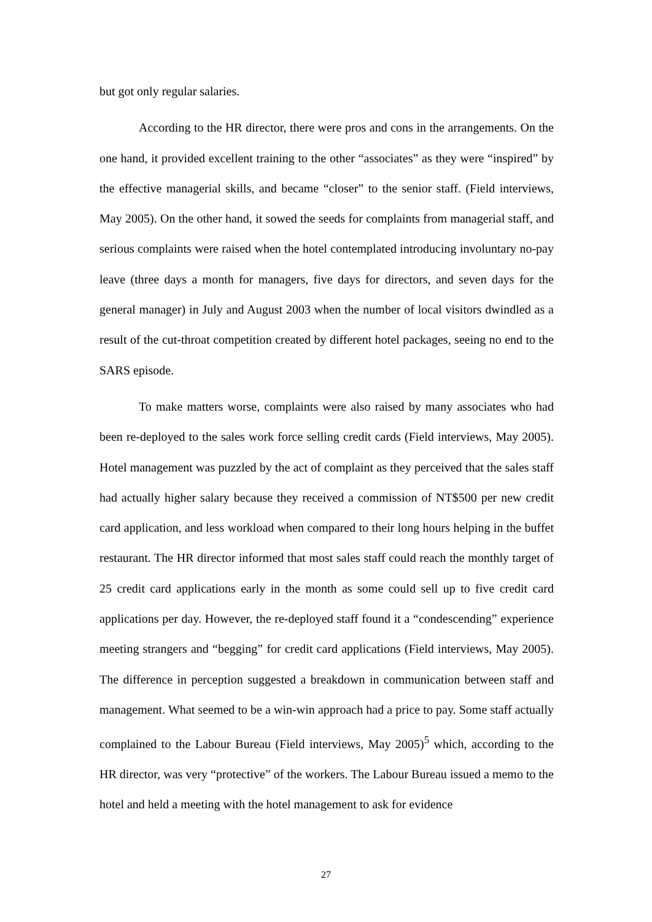but got only regular salaries.
According to the HR director, there were pros and cons in the arrangements. On the one hand, it provided excellent training to the other “associates” as they were “inspired” by the effective managerial skills, and became “closer” to the senior staff. (Field interviews, May 2005). On the other hand, it sowed the seeds for complaints from managerial staff, and serious complaints were raised when the hotel contemplated introducing involuntary no-pay leave (three days a month for managers, five days for directors, and seven days for the general manager) in July and August 2003 when the number of local visitors dwindled as a result of the cut-throat competition created by different hotel packages, seeing no end to the SARS episode.
To make matters worse, complaints were also raised by many associates who had been re-deployed to the sales work force selling credit cards (Field interviews, May 2005). Hotel management was puzzled by the act of complaint as they perceived that the sales staff had actually higher salary because they received a commission of NT$500 per new credit card application, and less workload when compared to their long hours helping in the buffet restaurant. The HR director informed that most sales staff could reach the monthly target of 25 credit card applications early in the month as some could sell up to five credit card applications per day. However, the re-deployed staff found it a “condescending” experience meeting strangers and “begging” for credit card applications (Field interviews, May 2005). The difference in perception suggested a breakdown in communication between staff and management. What seemed to be a win-win approach had a price to pay. Some staff actually complained to the Labour Bureau (Field interviews, May 2005)<sup>5</sup> which, according to the HR director, was very “protective” of the workers. The Labour Bureau issued a memo to the hotel and held a meeting with the hotel management to ask for evidence
27